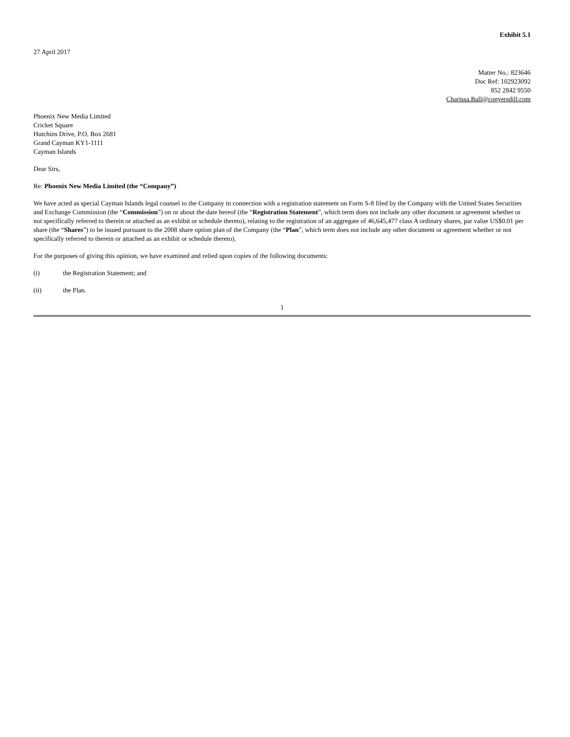Exhibit 5.1
27 April 2017
Matter No.: 823646
Doc Ref: 102923092
852 2842 9550
Charissa.Ball@conyersdill.com
Phoenix New Media Limited
Cricket Square
Hutchins Drive, P.O. Box 2681
Grand Cayman KY1-1111
Cayman Islands
Dear Sirs,
Re: Phoenix New Media Limited (the “Company”)
We have acted as special Cayman Islands legal counsel to the Company in connection with a registration statement on Form S-8 filed by the Company with the United States Securities and Exchange Commission (the “Commission”) on or about the date hereof (the “Registration Statement”, which term does not include any other document or agreement whether or not specifically referred to therein or attached as an exhibit or schedule thereto), relating to the registration of an aggregate of 46,645,477 class A ordinary shares, par value US$0.01 per share (the “Shares”) to be issued pursuant to the 2008 share option plan of the Company (the “Plan”, which term does not include any other document or agreement whether or not specifically referred to therein or attached as an exhibit or schedule thereto).
For the purposes of giving this opinion, we have examined and relied upon copies of the following documents:
(i) the Registration Statement; and
(ii) the Plan.
1